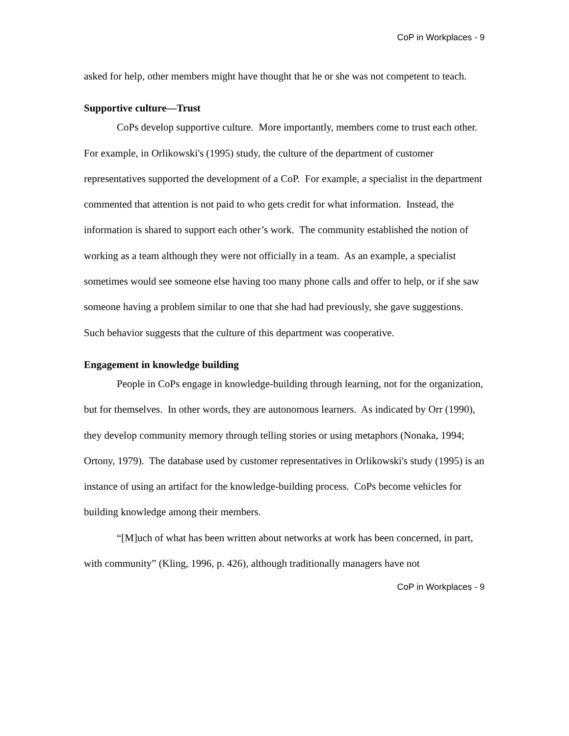CoP in Workplaces - 9
asked for help, other members might have thought that he or she was not competent to teach.
Supportive culture—Trust
CoPs develop supportive culture. More importantly, members come to trust each other. For example, in Orlikowski's (1995) study, the culture of the department of customer representatives supported the development of a CoP. For example, a specialist in the department commented that attention is not paid to who gets credit for what information. Instead, the information is shared to support each other’s work. The community established the notion of working as a team although they were not officially in a team. As an example, a specialist sometimes would see someone else having too many phone calls and offer to help, or if she saw someone having a problem similar to one that she had had previously, she gave suggestions. Such behavior suggests that the culture of this department was cooperative.
Engagement in knowledge building
People in CoPs engage in knowledge-building through learning, not for the organization, but for themselves. In other words, they are autonomous learners. As indicated by Orr (1990), they develop community memory through telling stories or using metaphors (Nonaka, 1994; Ortony, 1979). The database used by customer representatives in Orlikowski's study (1995) is an instance of using an artifact for the knowledge-building process. CoPs become vehicles for building knowledge among their members.
“[M]uch of what has been written about networks at work has been concerned, in part, with community” (Kling, 1996, p. 426), although traditionally managers have not
CoP in Workplaces - 9